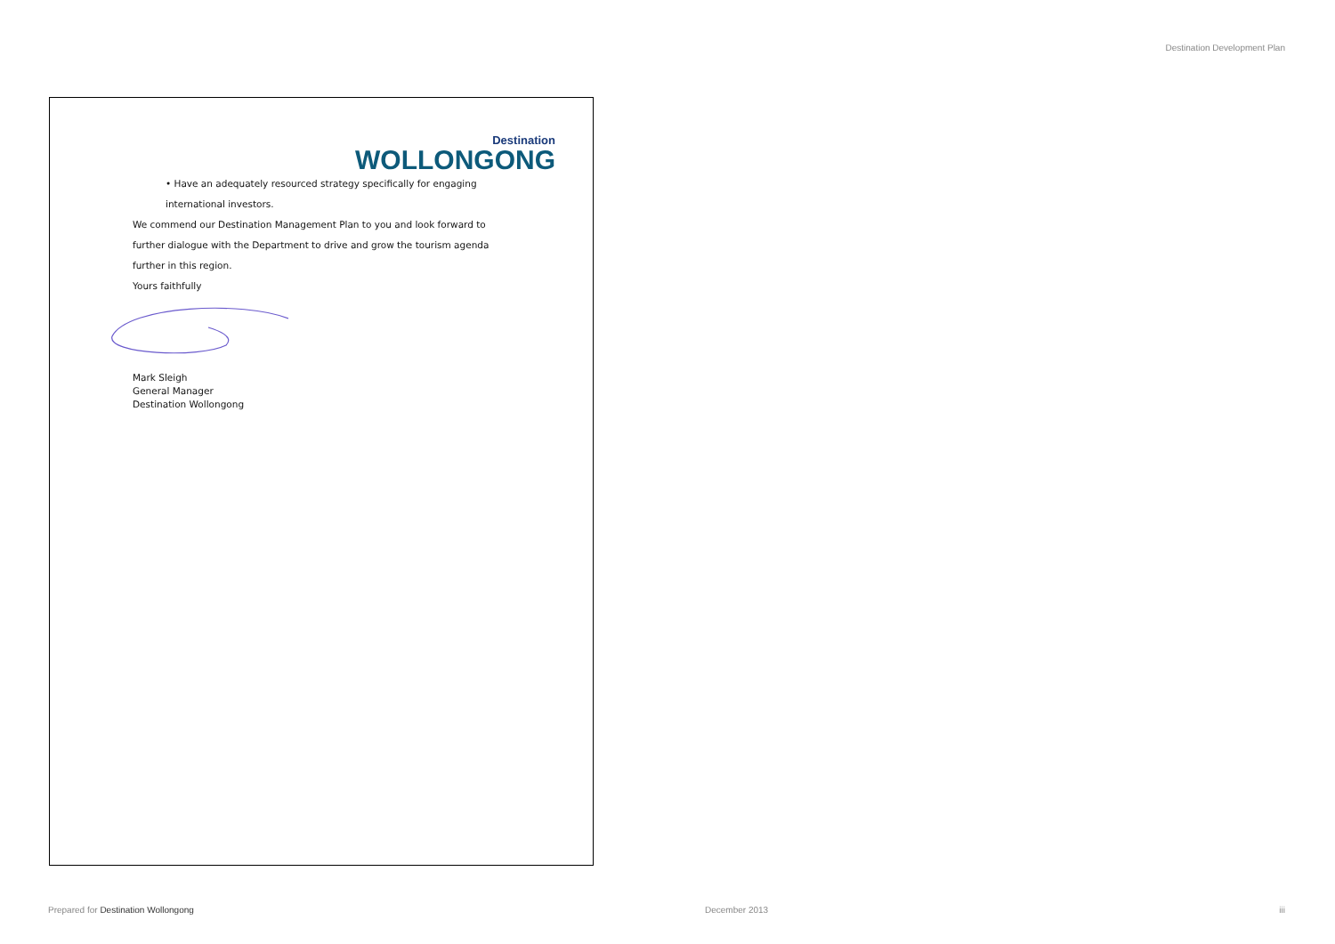Destination Development Plan
Destination
WOLLONGONG
• Have an adequately resourced strategy specifically for engaging international investors.
We commend our Destination Management Plan to you and look forward to further dialogue with the Department to drive and grow the tourism agenda further in this region.
Yours faithfully
Mark Sleigh
General Manager
Destination Wollongong
Prepared for Destination Wollongong December 2013 iii